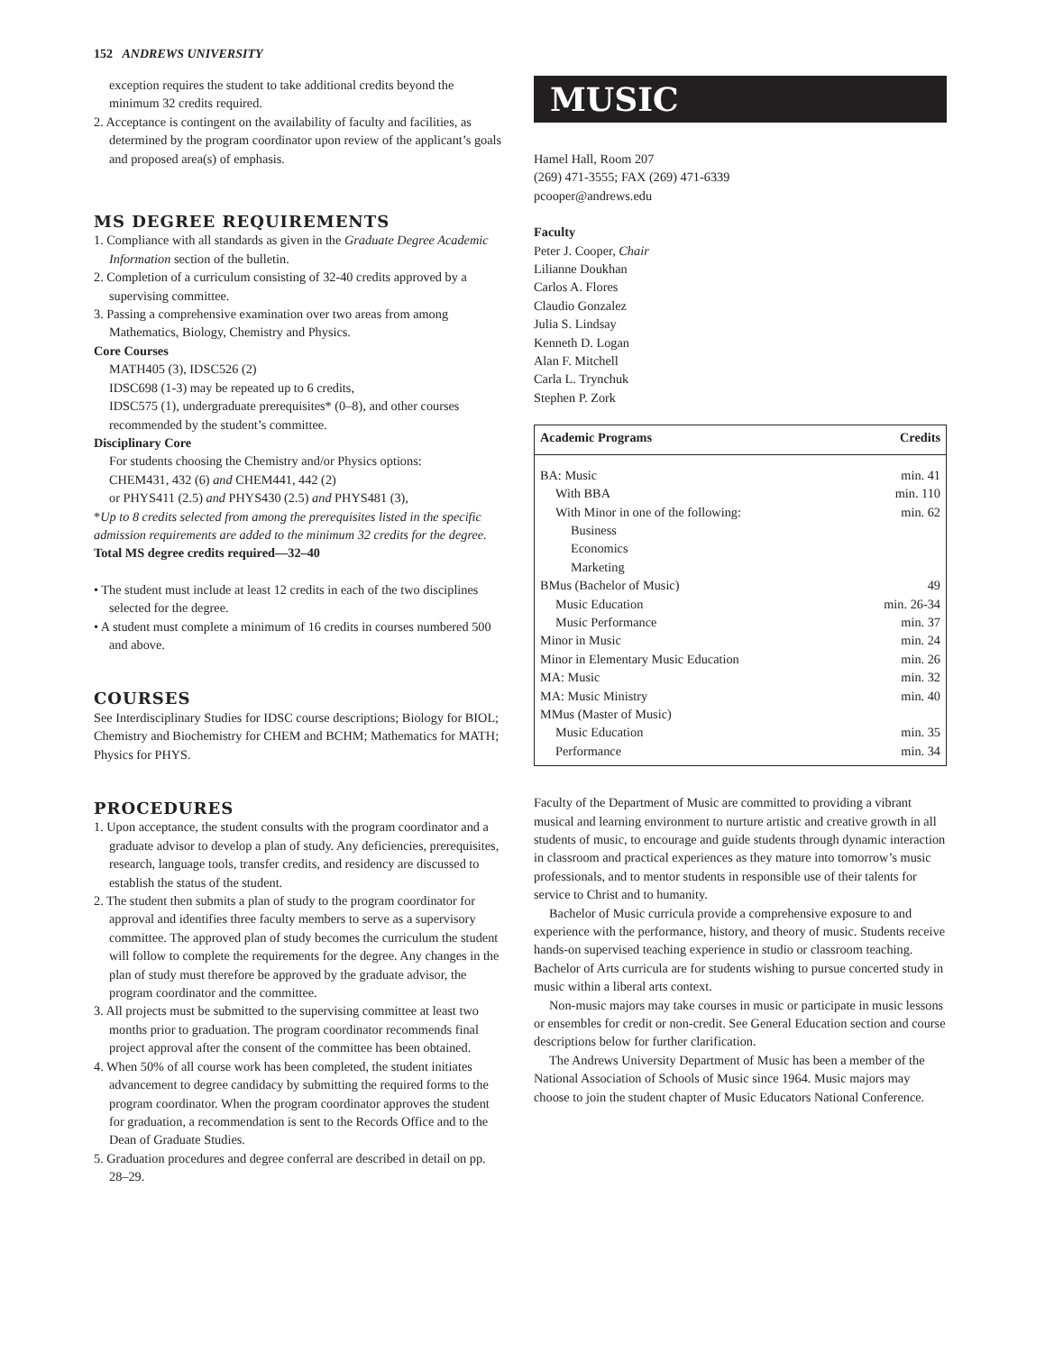152 ANDREWS UNIVERSITY
exception requires the student to take additional credits beyond the minimum 32 credits required.
2. Acceptance is contingent on the availability of faculty and facilities, as determined by the program coordinator upon review of the applicant’s goals and proposed area(s) of emphasis.
MS DEGREE REQUIREMENTS
1. Compliance with all standards as given in the Graduate Degree Academic Information section of the bulletin.
2. Completion of a curriculum consisting of 32-40 credits approved by a supervising committee.
3. Passing a comprehensive examination over two areas from among Mathematics, Biology, Chemistry and Physics.
Core Courses
MATH405 (3), IDSC526 (2)
IDSC698 (1-3) may be repeated up to 6 credits,
IDSC575 (1), undergraduate prerequisites* (0–8), and other courses recommended by the student’s committee.
Disciplinary Core
For students choosing the Chemistry and/or Physics options:
CHEM431, 432 (6) and CHEM441, 442 (2)
or PHYS411 (2.5) and PHYS430 (2.5) and PHYS481 (3),
*Up to 8 credits selected from among the prerequisites listed in the specific admission requirements are added to the minimum 32 credits for the degree.
Total MS degree credits required—32–40
• The student must include at least 12 credits in each of the two disciplines selected for the degree.
• A student must complete a minimum of 16 credits in courses numbered 500 and above.
COURSES
See Interdisciplinary Studies for IDSC course descriptions; Biology for BIOL; Chemistry and Biochemistry for CHEM and BCHM; Mathematics for MATH; Physics for PHYS.
PROCEDURES
1. Upon acceptance, the student consults with the program coordinator and a graduate advisor to develop a plan of study. Any deficiencies, prerequisites, research, language tools, transfer credits, and residency are discussed to establish the status of the student.
2. The student then submits a plan of study to the program coordinator for approval and identifies three faculty members to serve as a supervisory committee. The approved plan of study becomes the curriculum the student will follow to complete the requirements for the degree. Any changes in the plan of study must therefore be approved by the graduate advisor, the program coordinator and the committee.
3. All projects must be submitted to the supervising committee at least two months prior to graduation. The program coordinator recommends final project approval after the consent of the committee has been obtained.
4. When 50% of all course work has been completed, the student initiates advancement to degree candidacy by submitting the required forms to the program coordinator. When the program coordinator approves the student for graduation, a recommendation is sent to the Records Office and to the Dean of Graduate Studies.
5. Graduation procedures and degree conferral are described in detail on pp. 28–29.
MUSIC
Hamel Hall, Room 207
(269) 471-3555; FAX (269) 471-6339
pcooper@andrews.edu
Faculty
Peter J. Cooper, Chair
Lilianne Doukhan
Carlos A. Flores
Claudio Gonzalez
Julia S. Lindsay
Kenneth D. Logan
Alan F. Mitchell
Carla L. Trynchuk
Stephen P. Zork
| Academic Programs | Credits |
| --- | --- |
| BA: Music | min. 41 |
| With BBA | min. 110 |
| With Minor in one of the following: | min. 62 |
| Business | |
| Economics | |
| Marketing | |
| BMus (Bachelor of Music) | 49 |
| Music Education | min. 26-34 |
| Music Performance | min. 37 |
| Minor in Music | min. 24 |
| Minor in Elementary Music Education | min. 26 |
| MA: Music | min. 32 |
| MA: Music Ministry | min. 40 |
| MMus (Master of Music) | |
| Music Education | min. 35 |
| Performance | min. 34 |
Faculty of the Department of Music are committed to providing a vibrant musical and learning environment to nurture artistic and creative growth in all students of music, to encourage and guide students through dynamic interaction in classroom and practical experiences as they mature into tomorrow’s music professionals, and to mentor students in responsible use of their talents for service to Christ and to humanity.
Bachelor of Music curricula provide a comprehensive exposure to and experience with the performance, history, and theory of music. Students receive hands-on supervised teaching experience in studio or classroom teaching. Bachelor of Arts curricula are for students wishing to pursue concerted study in music within a liberal arts context.
Non-music majors may take courses in music or participate in music lessons or ensembles for credit or non-credit. See General Education section and course descriptions below for further clarification.
The Andrews University Department of Music has been a member of the National Association of Schools of Music since 1964. Music majors may choose to join the student chapter of Music Educators National Conference.